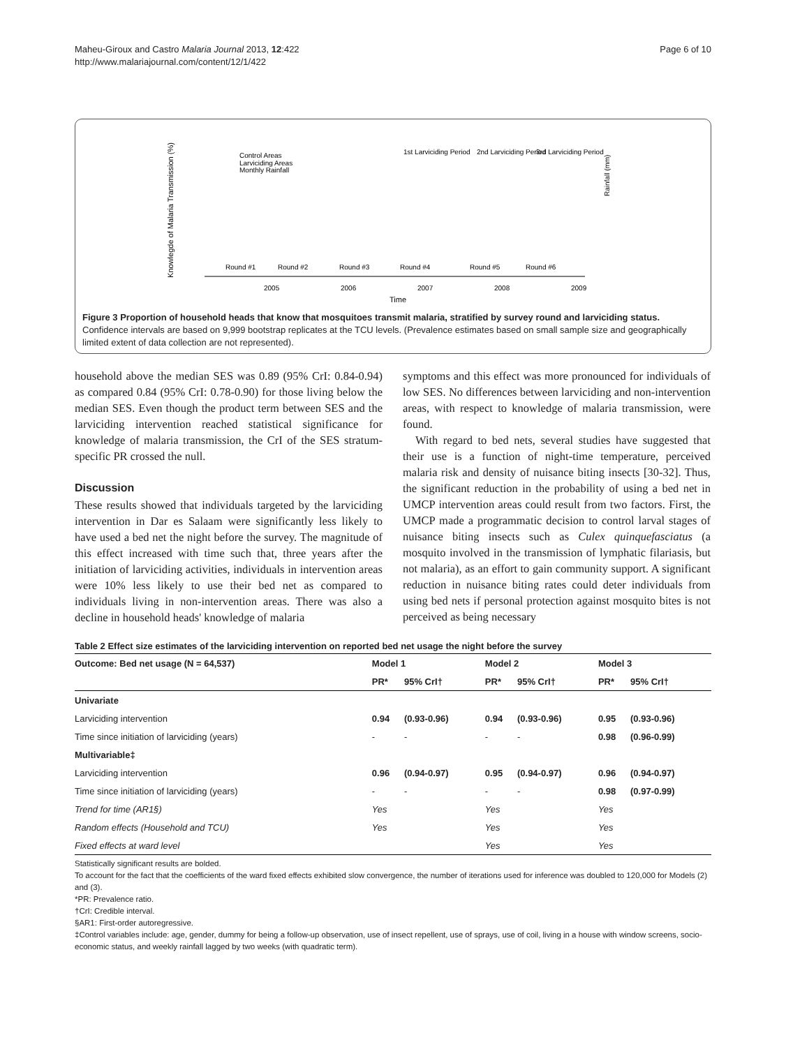Maheu-Giroux and Castro Malaria Journal 2013, 12:422
http://www.malariajournal.com/content/12/1/422
Page 6 of 10
Knowlegde of Malaria Transmission (%)
Control Areas
Larviciding Areas
Monthly Rainfall
1st Larviciding Period
2nd Larviciding Period
3rd Larviciding Period
2005
2006
2007
2008
2009
Time
Rainfall (mm)
Round #1
Round #2
Round #3
Round #4
Round #5
Round #6
Figure 3 Proportion of household heads that know that mosquitoes transmit malaria, stratified by survey round and larviciding status. Confidence intervals are based on 9,999 bootstrap replicates at the TCU levels. (Prevalence estimates based on small sample size and geographically limited extent of data collection are not represented).
household above the median SES was 0.89 (95% CrI: 0.84-0.94) as compared 0.84 (95% CrI: 0.78-0.90) for those living below the median SES. Even though the product term between SES and the larviciding intervention reached statistical significance for knowledge of malaria transmission, the CrI of the SES stratum-specific PR crossed the null.
Discussion
These results showed that individuals targeted by the larviciding intervention in Dar es Salaam were significantly less likely to have used a bed net the night before the survey. The magnitude of this effect increased with time such that, three years after the initiation of larviciding activities, individuals in intervention areas were 10% less likely to use their bed net as compared to individuals living in non-intervention areas. There was also a decline in household heads' knowledge of malaria
symptoms and this effect was more pronounced for individuals of low SES. No differences between larviciding and non-intervention areas, with respect to knowledge of malaria transmission, were found.
With regard to bed nets, several studies have suggested that their use is a function of night-time temperature, perceived malaria risk and density of nuisance biting insects [30-32]. Thus, the significant reduction in the probability of using a bed net in UMCP intervention areas could result from two factors. First, the UMCP made a programmatic decision to control larval stages of nuisance biting insects such as Culex quinquefasciatus (a mosquito involved in the transmission of lymphatic filariasis, but not malaria), as an effort to gain community support. A significant reduction in nuisance biting rates could deter individuals from using bed nets if personal protection against mosquito bites is not perceived as being necessary
Table 2 Effect size estimates of the larviciding intervention on reported bed net usage the night before the survey
| Outcome: Bed net usage (N = 64,537) | Model 1 | | Model 2 | | Model 3 | |
| --- | --- | --- | --- | --- | --- | --- |
| | PR* | 95% CrI† | PR* | 95% CrI† | PR* | 95% CrI† |
| Univariate | | | | | | |
| Larviciding intervention | 0.94 | (0.93-0.96) | 0.94 | (0.93-0.96) | 0.95 | (0.93-0.96) |
| Time since initiation of larviciding (years) | - | - | - | - | 0.98 | (0.96-0.99) |
| Multivariable‡ | | | | | | |
| Larviciding intervention | 0.96 | (0.94-0.97) | 0.95 | (0.94-0.97) | 0.96 | (0.94-0.97) |
| Time since initiation of larviciding (years) | - | - | - | - | 0.98 | (0.97-0.99) |
| Trend for time (AR1§) | Yes | | Yes | | Yes | |
| Random effects (Household and TCU) | Yes | | Yes | | Yes | |
| Fixed effects at ward level | | | Yes | | Yes | |
Statistically significant results are bolded.
To account for the fact that the coefficients of the ward fixed effects exhibited slow convergence, the number of iterations used for inference was doubled to 120,000 for Models (2) and (3).
*PR: Prevalence ratio.
†CrI: Credible interval.
§AR1: First-order autoregressive.
‡Control variables include: age, gender, dummy for being a follow-up observation, use of insect repellent, use of sprays, use of coil, living in a house with window screens, socio-economic status, and weekly rainfall lagged by two weeks (with quadratic term).